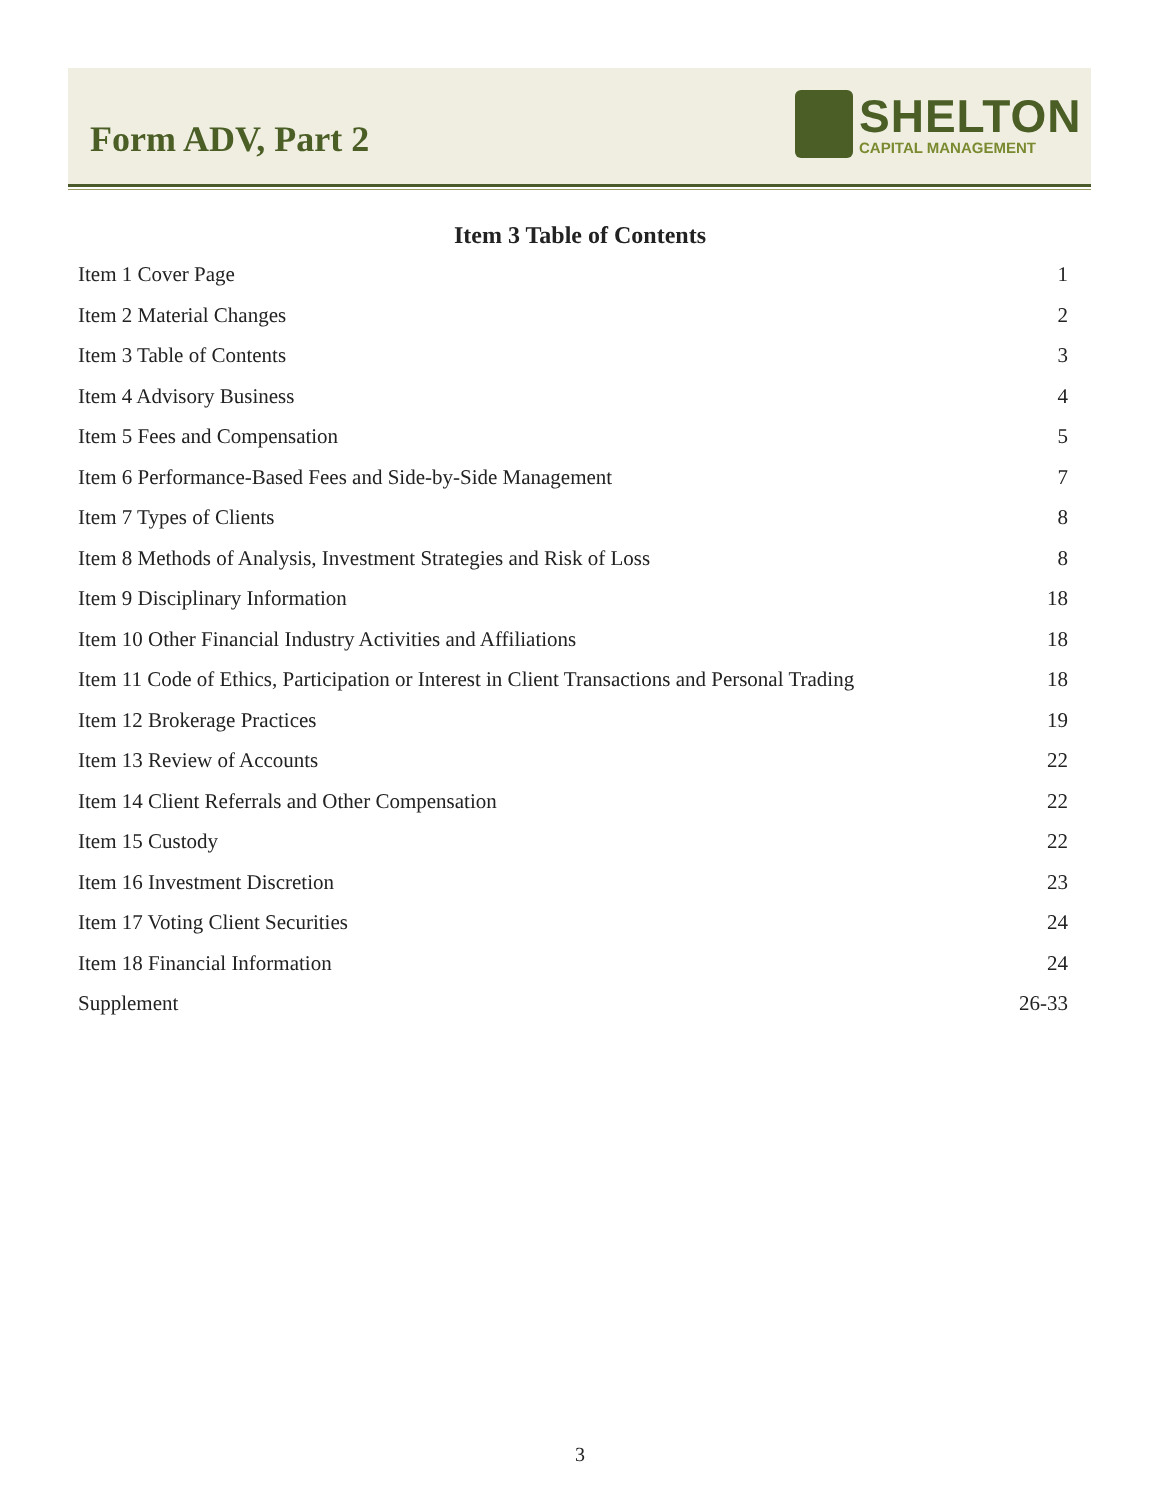Form ADV, Part 2
SHELTON
CAPITAL MANAGEMENT
Item 3 Table of Contents
Item 1 Cover Page 1
Item 2 Material Changes 2
Item 3 Table of Contents 3
Item 4 Advisory Business 4
Item 5 Fees and Compensation 5
Item 6 Performance-Based Fees and Side-by-Side Management 7
Item 7 Types of Clients 8
Item 8 Methods of Analysis, Investment Strategies and Risk of Loss 8
Item 9 Disciplinary Information 18
Item 10 Other Financial Industry Activities and Affiliations 18
Item 11 Code of Ethics, Participation or Interest in Client Transactions and Personal Trading 18
Item 12 Brokerage Practices 19
Item 13 Review of Accounts 22
Item 14 Client Referrals and Other Compensation 22
Item 15 Custody 22
Item 16 Investment Discretion 23
Item 17 Voting Client Securities 24
Item 18 Financial Information 24
Supplement 26-33
3